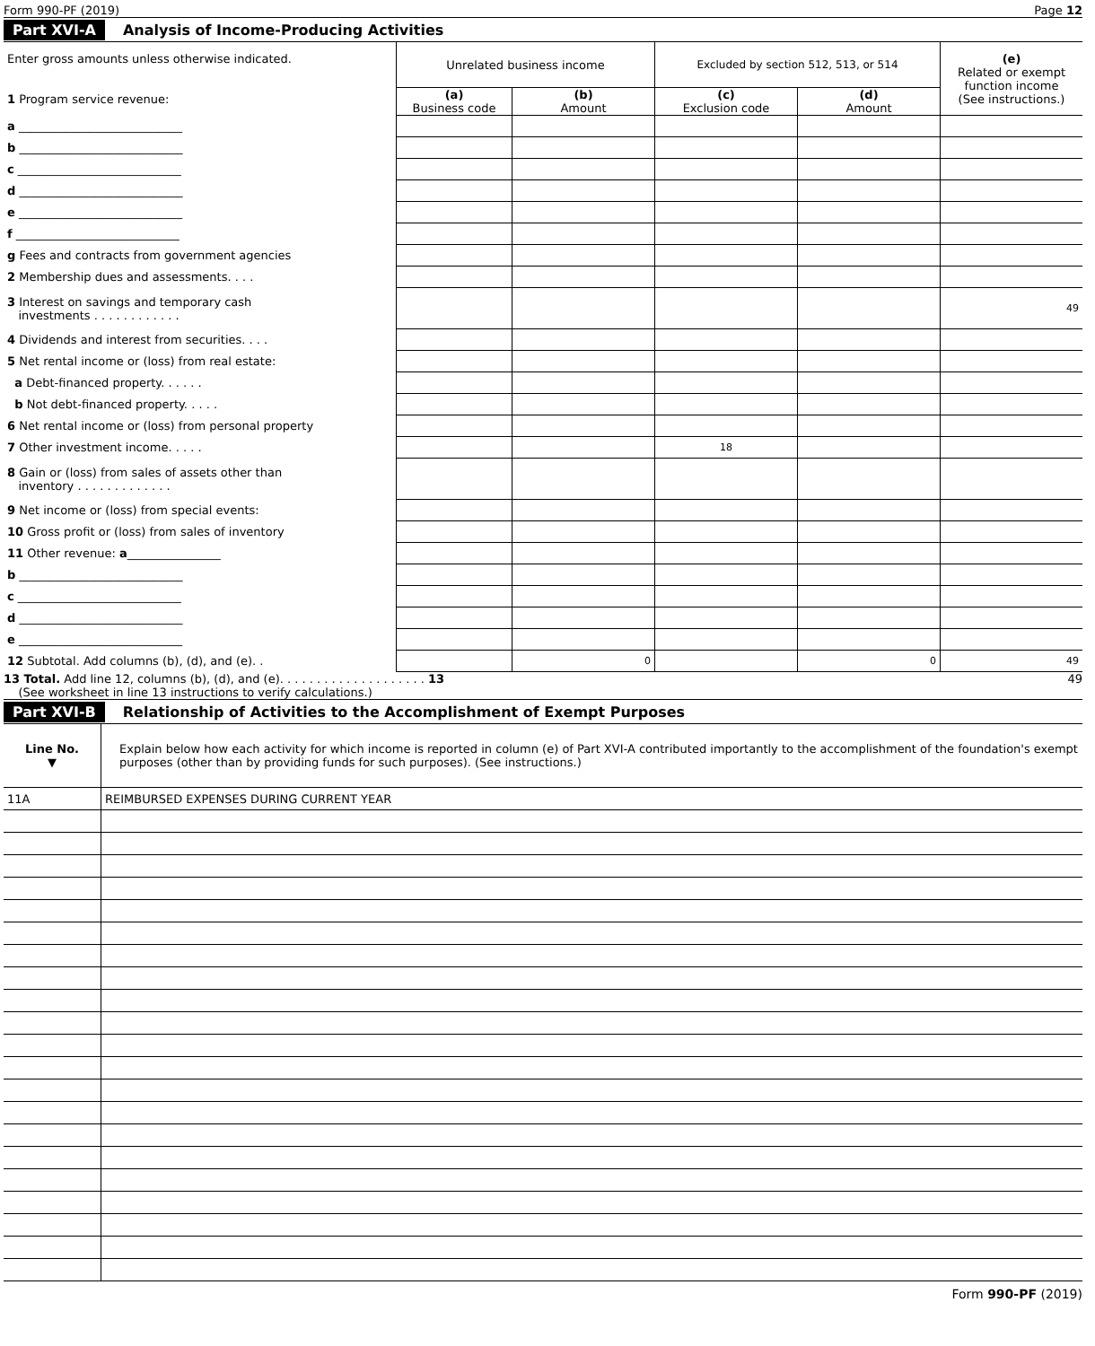Form 990-PF (2019) Page 12
Part XVI-A Analysis of Income-Producing Activities
| Enter gross amounts unless otherwise indicated. 1 Program service revenue: | Unrelated business income | | Excluded by section 512, 513, or 514 | | (e) Related or exempt function income (See instructions.) |
| | (a) Business code | (b) Amount | (c) Exclusion code | (d) Amount | |
| a ____________________________ | | | | | |
| b ____________________________ | | | | | |
| c ____________________________ | | | | | |
| d ____________________________ | | | | | |
| e ____________________________ | | | | | |
| f ____________________________ | | | | | |
| g Fees and contracts from government agencies | | | | | |
| 2 Membership dues and assessments. . . . | | | | | |
| 3 Interest on savings and temporary cash investments . . . . . . . . . . . . | | | | | 49 |
| 4 Dividends and interest from securities. . . . | | | | | |
| 5 Net rental income or (loss) from real estate: | | | | | |
| a Debt-financed property. . . . . . | | | | | |
| b Not debt-financed property. . . . . | | | | | |
| 6 Net rental income or (loss) from personal property | | | | | |
| 7 Other investment income. . . . . | | | 18 | | |
| 8 Gain or (loss) from sales of assets other than inventory . . . . . . . . . . . . . | | | | | |
| 9 Net income or (loss) from special events: | | | | | |
| 10 Gross profit or (loss) from sales of inventory | | | | | |
| 11 Other revenue: a ________________ | | | | | |
| b ____________________________ | | | | | |
| c ____________________________ | | | | | |
| d ____________________________ | | | | | |
| e ____________________________ | | | | | |
| 12 Subtotal. Add columns (b), (d), and (e). . | | 0 | | 0 | 49 |
13 Total. Add line 12, columns (b), (d), and (e). . . . . . . . . . . . . . . . . . . . 13
(See worksheet in line 13 instructions to verify calculations.) 49
Part XVI-B Relationship of Activities to the Accomplishment of Exempt Purposes
| Line No. ▼ | Explain below how each activity for which income is reported in column (e) of Part XVI-A contributed importantly to the accomplishment of the foundation's exempt purposes (other than by providing funds for such purposes). (See instructions.) |
| 11A | REIMBURSED EXPENSES DURING CURRENT YEAR |
Form 990-PF (2019)